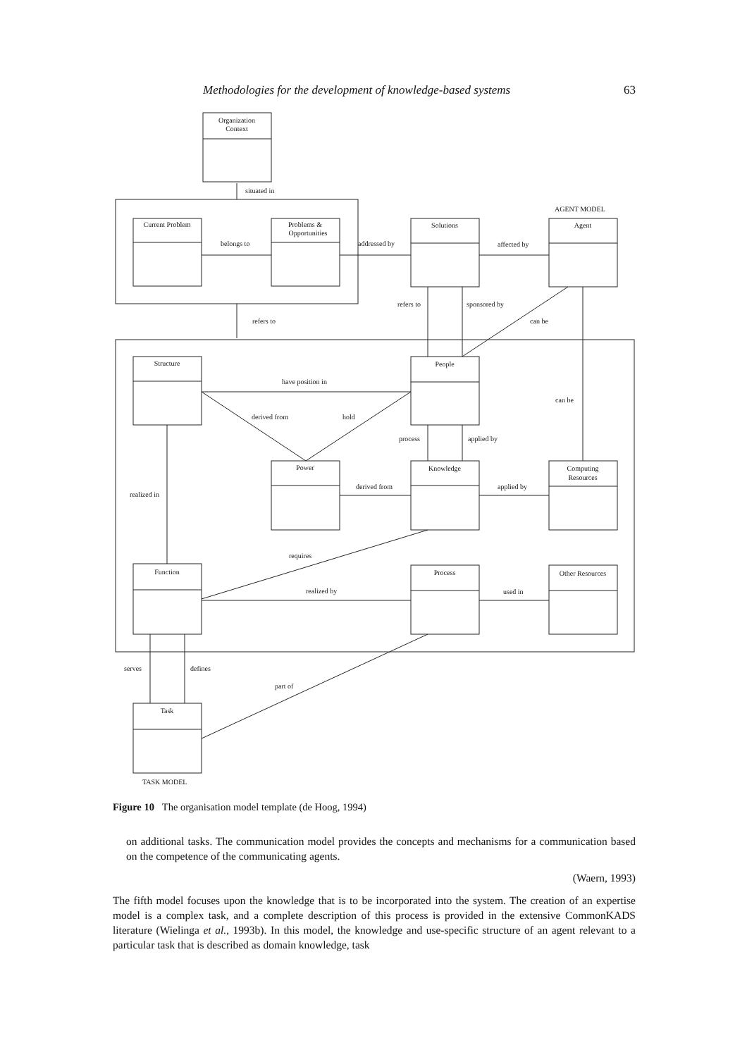Methodologies for the development of knowledge-based systems 63
Organization
Context
situated in
Current Problem
Problems &
Opportunities
belongs to
Solutions
addressed by
AGENT MODEL
Agent
affected by
refers to
refers to
sponsored by
can be
Structure
People
have position in
derived from
hold
can be
process
applied by
Power
Knowledge
Computing
Resources
derived from
applied by
realized in
Function
Process
Other Resources
requires
realized by
used in
serves
defines
Task
part of
TASK MODEL
Figure 10 The organisation model template (de Hoog, 1994)
on additional tasks. The communication model provides the concepts and mechanisms for a communication based on the competence of the communicating agents.
(Waern, 1993)
The fifth model focuses upon the knowledge that is to be incorporated into the system. The creation of an expertise model is a complex task, and a complete description of this process is provided in the extensive CommonKADS literature (Wielinga et al., 1993b). In this model, the knowledge and use-specific structure of an agent relevant to a particular task that is described as domain knowledge, task